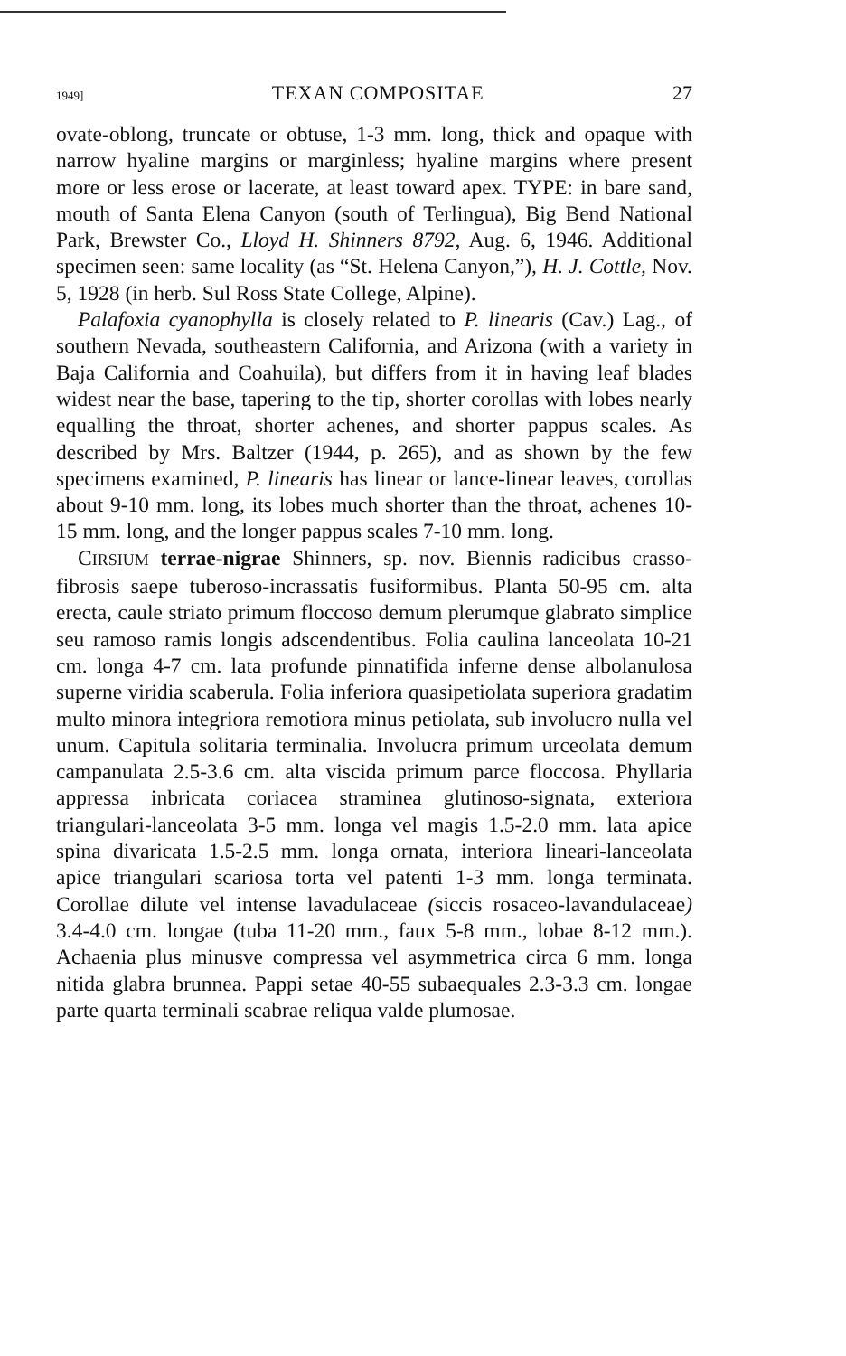1949] TEXAN COMPOSITAE 27
ovate-oblong, truncate or obtuse, 1-3 mm. long, thick and opaque with narrow hyaline margins or marginless; hyaline margins where present more or less erose or lacerate, at least toward apex. TYPE: in bare sand, mouth of Santa Elena Canyon (south of Terlingua), Big Bend National Park, Brewster Co., Lloyd H. Shinners 8792, Aug. 6, 1946. Additional specimen seen: same locality (as “St. Helena Canyon,”), H. J. Cottle, Nov. 5, 1928 (in herb. Sul Ross State College, Alpine).
Palafoxia cyanophylla is closely related to P. linearis (Cav.) Lag., of southern Nevada, southeastern California, and Arizona (with a variety in Baja California and Coahuila), but differs from it in having leaf blades widest near the base, tapering to the tip, shorter corollas with lobes nearly equalling the throat, shorter achenes, and shorter pappus scales. As described by Mrs. Baltzer (1944, p. 265), and as shown by the few specimens examined, P. linearis has linear or lance-linear leaves, corollas about 9-10 mm. long, its lobes much shorter than the throat, achenes 10-15 mm. long, and the longer pappus scales 7-10 mm. long.
CIRSIUM terrae-nigrae Shinners, sp. nov. Biennis radicibus crasso-fibrosis saepe tuberoso-incrassatis fusiformibus. Planta 50-95 cm. alta erecta, caule striato primum floccoso demum plerumque glabrato simplice seu ramoso ramis longis adscendentibus. Folia caulina lanceolata 10-21 cm. longa 4-7 cm. lata profunde pinnatifida inferne dense albolanulosa superne viridia scaberula. Folia inferiora quasipetiolata superiora gradatim multo minora integriora remotiora minus petiolata, sub involucro nulla vel unum. Capitula solitaria terminalia. Involucra primum urceolata demum campanulata 2.5-3.6 cm. alta viscida primum parce floccosa. Phyllaria appressa inbricata coriacea straminea glutinoso-signata, exteriora triangulari-lanceolata 3-5 mm. longa vel magis 1.5-2.0 mm. lata apice spina divaricata 1.5-2.5 mm. longa ornata, interiora lineari-lanceolata apice triangulari scariosa torta vel patenti 1-3 mm. longa terminata. Corollae dilute vel intense lavadulaceae (siccis rosaceo-lavandulaceae) 3.4-4.0 cm. longae (tuba 11-20 mm., faux 5-8 mm., lobae 8-12 mm.). Achaenia plus minusve compressa vel asymmetrica circa 6 mm. longa nitida glabra brunnea. Pappi setae 40-55 subaequales 2.3-3.3 cm. longae parte quarta terminali scabrae reliqua valde plumosae.